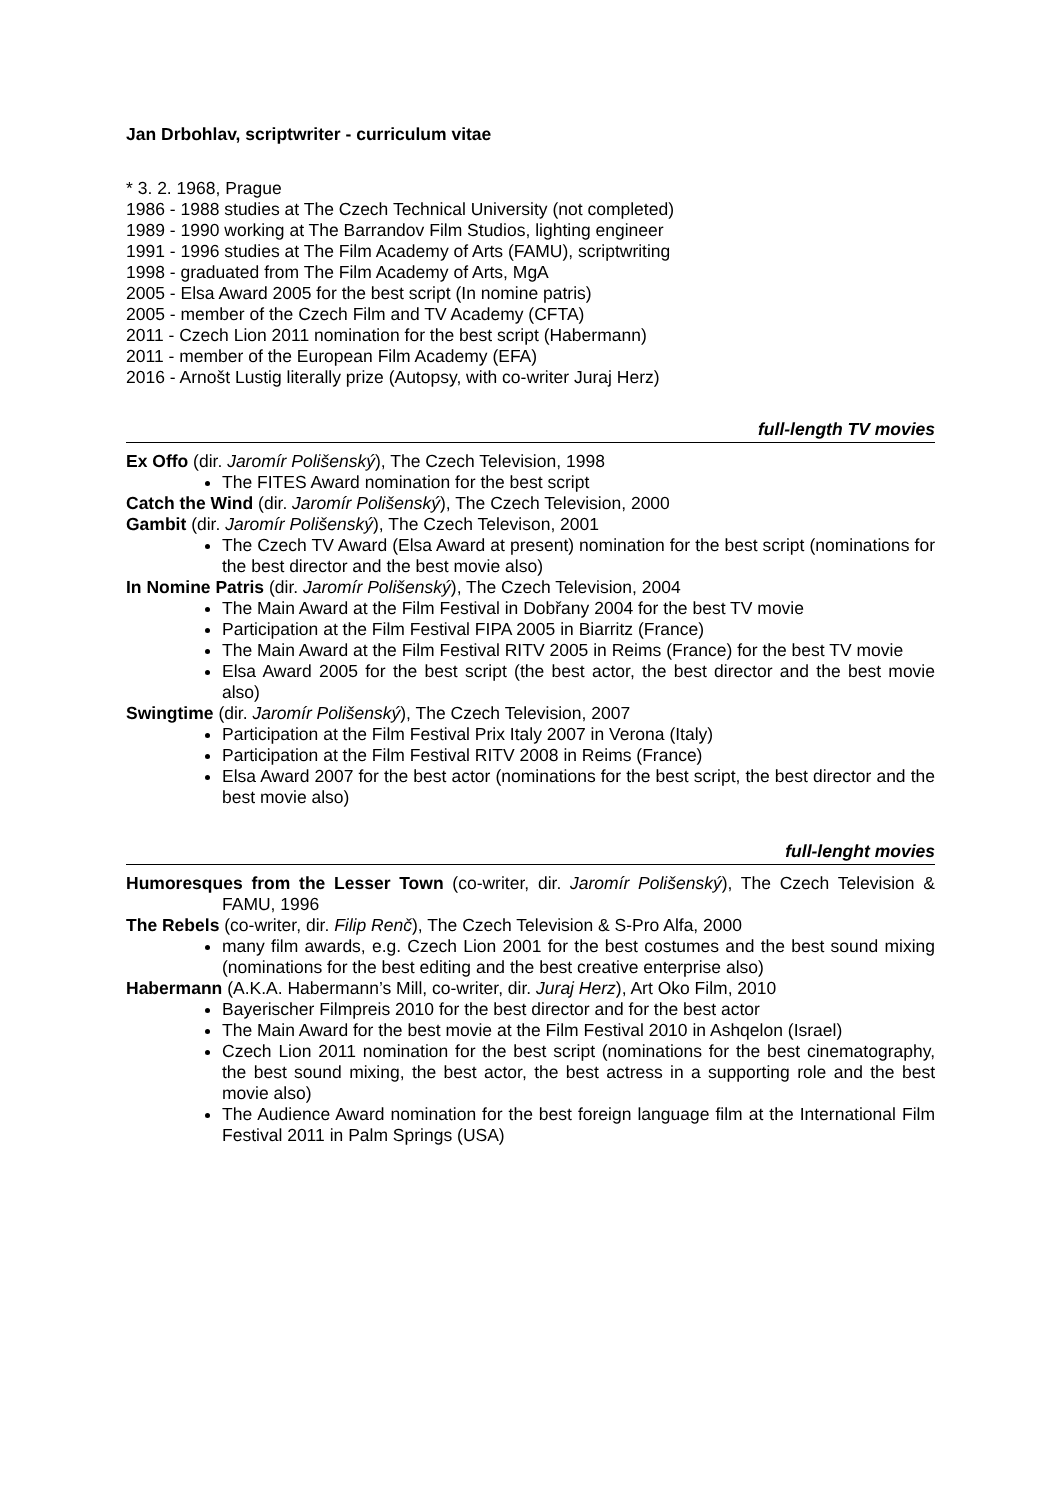Jan Drbohlav, scriptwriter - curriculum vitae
* 3. 2. 1968, Prague
1986 - 1988 studies at The Czech Technical University (not completed)
1989 - 1990 working at The Barrandov Film Studios, lighting engineer
1991 - 1996 studies at The Film Academy of Arts (FAMU), scriptwriting
1998 - graduated from The Film Academy of Arts, MgA
2005 - Elsa Award 2005 for the best script (In nomine patris)
2005 - member of the Czech Film and TV Academy (CFTA)
2011 - Czech Lion 2011 nomination for the best script (Habermann)
2011 - member of the European Film Academy (EFA)
2016 - Arnošt Lustig literally prize (Autopsy, with co-writer Juraj Herz)
full-length TV movies
Ex Offo (dir. Jaromír Polišenský), The Czech Television, 1998
The FITES Award nomination for the best script
Catch the Wind (dir. Jaromír Polišenský), The Czech Television, 2000
Gambit (dir. Jaromír Polišenský), The Czech Televison, 2001
The Czech TV Award (Elsa Award at present) nomination for the best script (nominations for the best director and the best movie also)
In Nomine Patris (dir. Jaromír Polišenský), The Czech Television, 2004
The Main Award at the Film Festival in Dobřany 2004 for the best TV movie
Participation at the Film Festival FIPA 2005 in Biarritz (France)
The Main Award at the Film Festival RITV 2005 in Reims (France) for the best TV movie
Elsa Award 2005 for the best script (the best actor, the best director and the best movie also)
Swingtime (dir. Jaromír Polišenský), The Czech Television, 2007
Participation at the Film Festival Prix Italy 2007 in Verona (Italy)
Participation at the Film Festival RITV 2008 in Reims (France)
Elsa Award 2007 for the best actor (nominations for the best script, the best director and the best movie also)
full-lenght movies
Humoresques from the Lesser Town (co-writer, dir. Jaromír Polišenský), The Czech Television & FAMU, 1996
The Rebels (co-writer, dir. Filip Renč), The Czech Television & S-Pro Alfa, 2000
many film awards, e.g. Czech Lion 2001 for the best costumes and the best sound mixing (nominations for the best editing and the best creative enterprise also)
Habermann (A.K.A. Habermann’s Mill, co-writer, dir. Juraj Herz), Art Oko Film, 2010
Bayerischer Filmpreis 2010 for the best director and for the best actor
The Main Award for the best movie at the Film Festival 2010 in Ashqelon (Israel)
Czech Lion 2011 nomination for the best script (nominations for the best cinematography, the best sound mixing, the best actor, the best actress in a supporting role and the best movie also)
The Audience Award nomination for the best foreign language film at the International Film Festival 2011 in Palm Springs (USA)